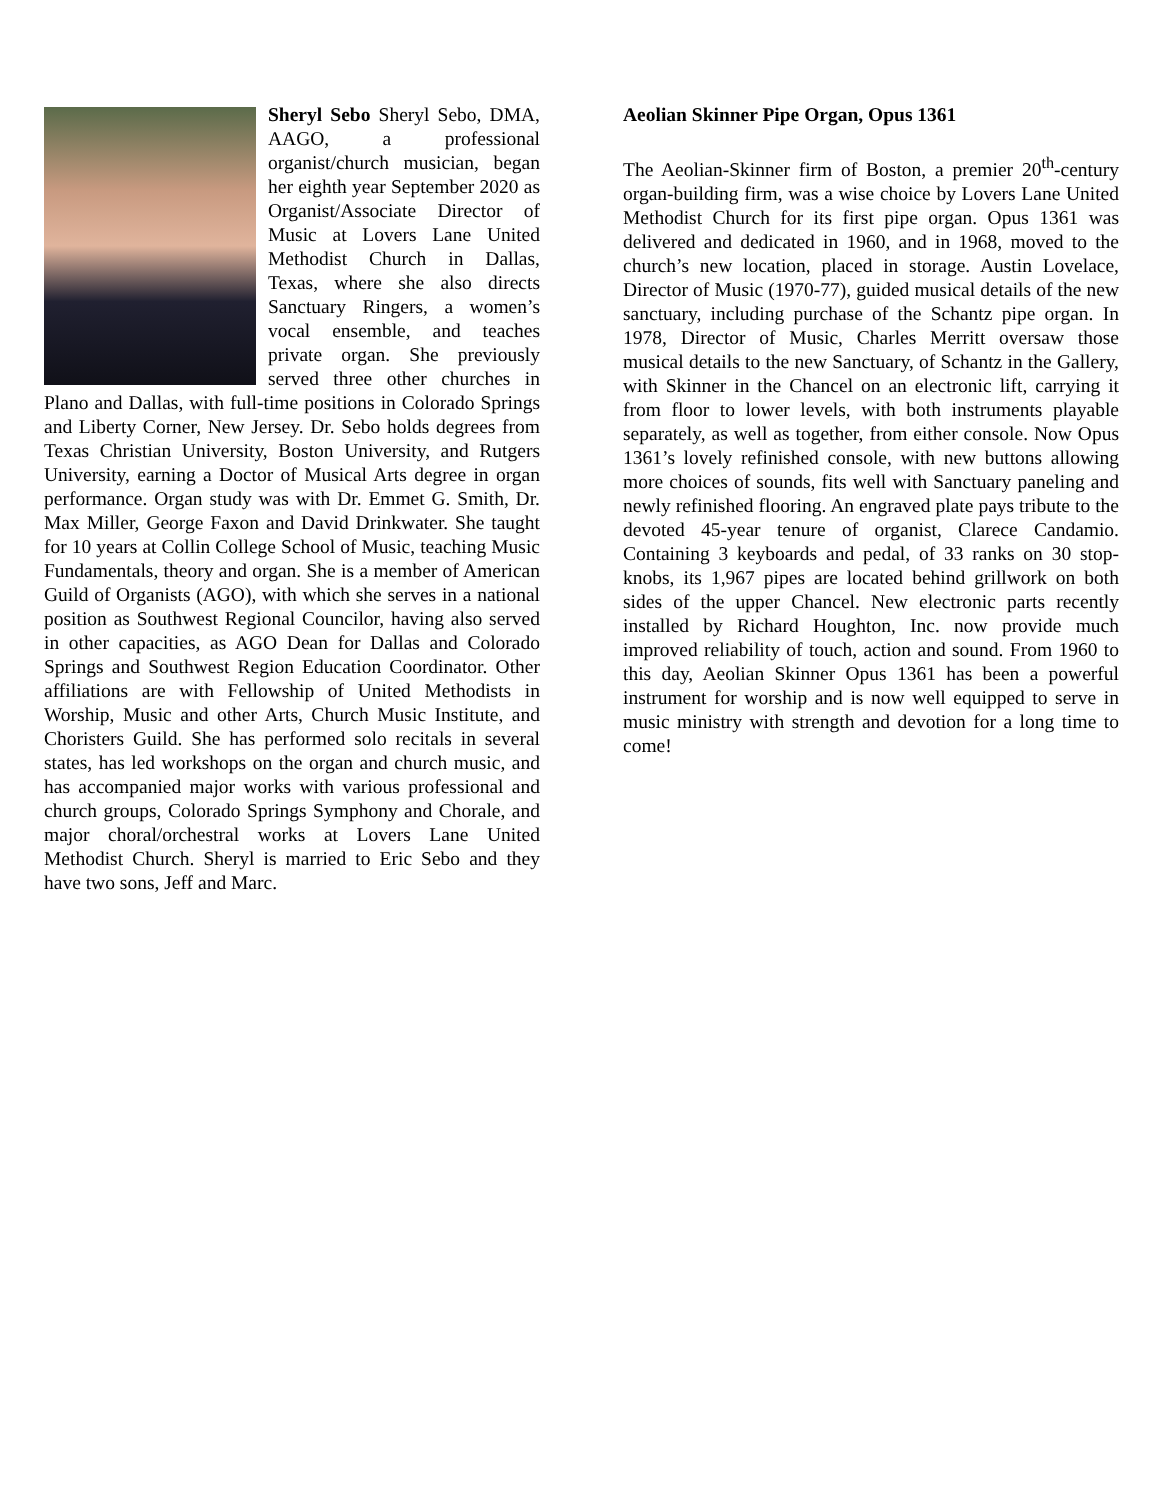Sheryl Sebo Sheryl Sebo, DMA, AAGO, a professional organist/church musician, began her eighth year September 2020 as Organist/Associate Director of Music at Lovers Lane United Methodist Church in Dallas, Texas, where she also directs Sanctuary Ringers, a women’s vocal ensemble, and teaches private organ. She previously served three other churches in Plano and Dallas, with full-time positions in Colorado Springs and Liberty Corner, New Jersey. Dr. Sebo holds degrees from Texas Christian University, Boston University, and Rutgers University, earning a Doctor of Musical Arts degree in organ performance. Organ study was with Dr. Emmet G. Smith, Dr. Max Miller, George Faxon and David Drinkwater. She taught for 10 years at Collin College School of Music, teaching Music Fundamentals, theory and organ. She is a member of American Guild of Organists (AGO), with which she serves in a national position as Southwest Regional Councilor, having also served in other capacities, as AGO Dean for Dallas and Colorado Springs and Southwest Region Education Coordinator. Other affiliations are with Fellowship of United Methodists in Worship, Music and other Arts, Church Music Institute, and Choristers Guild. She has performed solo recitals in several states, has led workshops on the organ and church music, and has accompanied major works with various professional and church groups, Colorado Springs Symphony and Chorale, and major choral/orchestral works at Lovers Lane United Methodist Church. Sheryl is married to Eric Sebo and they have two sons, Jeff and Marc.
Aeolian Skinner Pipe Organ, Opus 1361
The Aeolian-Skinner firm of Boston, a premier 20<sup>th</sup>-century organ-building firm, was a wise choice by Lovers Lane United Methodist Church for its first pipe organ. Opus 1361 was delivered and dedicated in 1960, and in 1968, moved to the church’s new location, placed in storage. Austin Lovelace, Director of Music (1970-77), guided musical details of the new sanctuary, including purchase of the Schantz pipe organ. In 1978, Director of Music, Charles Merritt oversaw those musical details to the new Sanctuary, of Schantz in the Gallery, with Skinner in the Chancel on an electronic lift, carrying it from floor to lower levels, with both instruments playable separately, as well as together, from either console. Now Opus 1361’s lovely refinished console, with new buttons allowing more choices of sounds, fits well with Sanctuary paneling and newly refinished flooring. An engraved plate pays tribute to the devoted 45-year tenure of organist, Clarece Candamio. Containing 3 keyboards and pedal, of 33 ranks on 30 stop-knobs, its 1,967 pipes are located behind grillwork on both sides of the upper Chancel. New electronic parts recently installed by Richard Houghton, Inc. now provide much improved reliability of touch, action and sound. From 1960 to this day, Aeolian Skinner Opus 1361 has been a powerful instrument for worship and is now well equipped to serve in music ministry with strength and devotion for a long time to come!